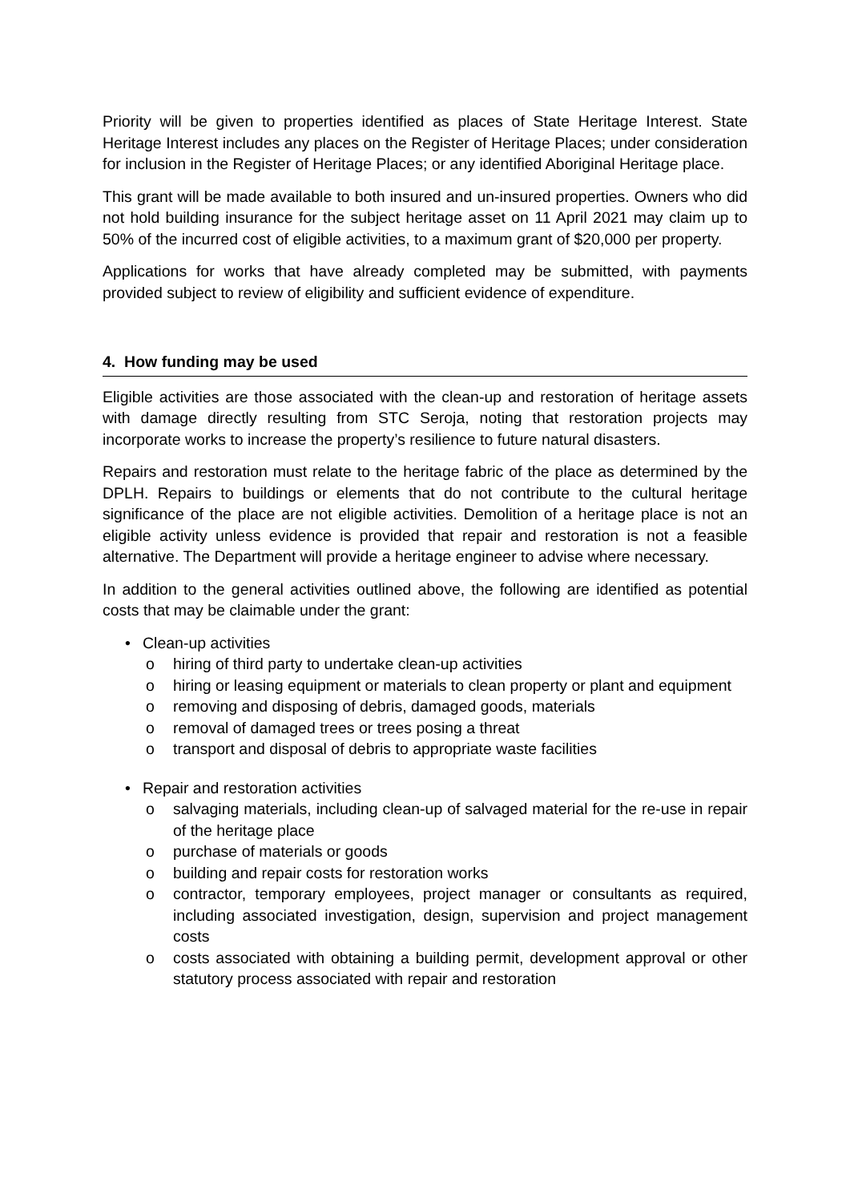Priority will be given to properties identified as places of State Heritage Interest. State Heritage Interest includes any places on the Register of Heritage Places; under consideration for inclusion in the Register of Heritage Places; or any identified Aboriginal Heritage place.
This grant will be made available to both insured and un-insured properties. Owners who did not hold building insurance for the subject heritage asset on 11 April 2021 may claim up to 50% of the incurred cost of eligible activities, to a maximum grant of $20,000 per property.
Applications for works that have already completed may be submitted, with payments provided subject to review of eligibility and sufficient evidence of expenditure.
4. How funding may be used
Eligible activities are those associated with the clean-up and restoration of heritage assets with damage directly resulting from STC Seroja, noting that restoration projects may incorporate works to increase the property’s resilience to future natural disasters.
Repairs and restoration must relate to the heritage fabric of the place as determined by the DPLH. Repairs to buildings or elements that do not contribute to the cultural heritage significance of the place are not eligible activities. Demolition of a heritage place is not an eligible activity unless evidence is provided that repair and restoration is not a feasible alternative. The Department will provide a heritage engineer to advise where necessary.
In addition to the general activities outlined above, the following are identified as potential costs that may be claimable under the grant:
• Clean-up activities
o hiring of third party to undertake clean-up activities
o hiring or leasing equipment or materials to clean property or plant and equipment
o removing and disposing of debris, damaged goods, materials
o removal of damaged trees or trees posing a threat
o transport and disposal of debris to appropriate waste facilities
• Repair and restoration activities
o salvaging materials, including clean-up of salvaged material for the re-use in repair of the heritage place
o purchase of materials or goods
o building and repair costs for restoration works
o contractor, temporary employees, project manager or consultants as required, including associated investigation, design, supervision and project management costs
o costs associated with obtaining a building permit, development approval or other statutory process associated with repair and restoration